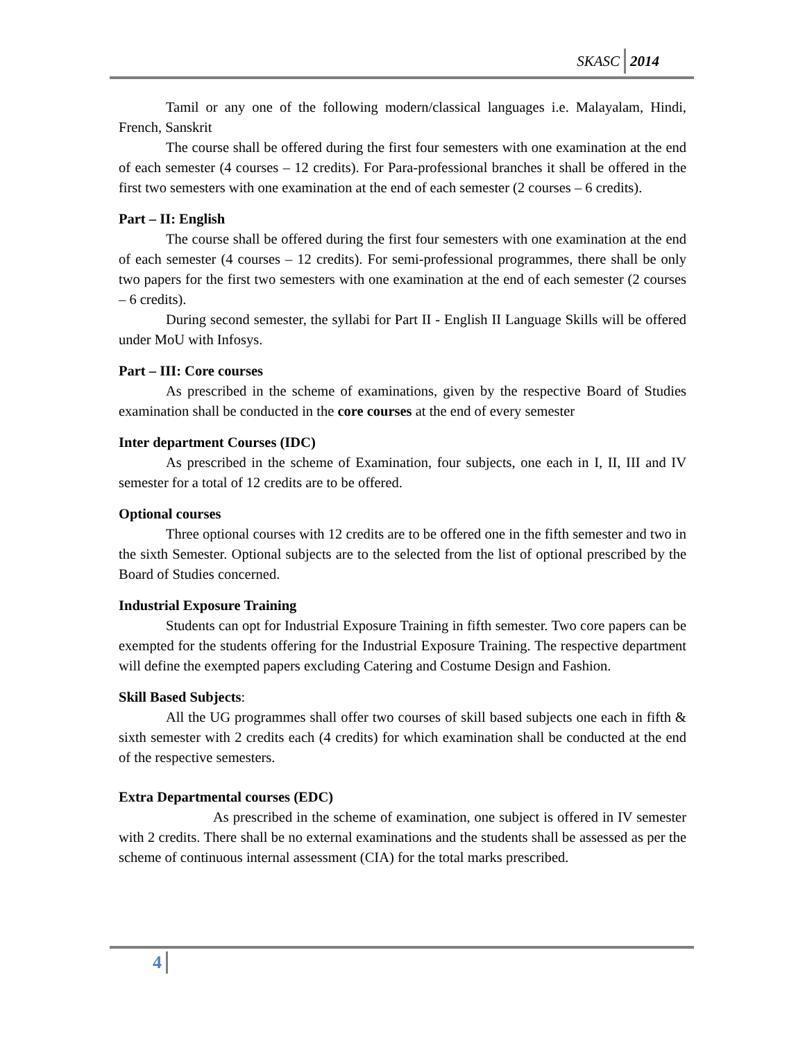SKASC 2014
Tamil or any one of the following modern/classical languages i.e. Malayalam, Hindi, French, Sanskrit
The course shall be offered during the first four semesters with one examination at the end of each semester (4 courses – 12 credits). For Para-professional branches it shall be offered in the first two semesters with one examination at the end of each semester (2 courses – 6 credits).
Part – II: English
The course shall be offered during the first four semesters with one examination at the end of each semester (4 courses – 12 credits). For semi-professional programmes, there shall be only two papers for the first two semesters with one examination at the end of each semester (2 courses – 6 credits).
During second semester, the syllabi for Part II - English II Language Skills will be offered under MoU with Infosys.
Part – III: Core courses
As prescribed in the scheme of examinations, given by the respective Board of Studies examination shall be conducted in the core courses at the end of every semester
Inter department Courses (IDC)
As prescribed in the scheme of Examination, four subjects, one each in I, II, III and IV semester for a total of 12 credits are to be offered.
Optional courses
Three optional courses with 12 credits are to be offered one in the fifth semester and two in the sixth Semester. Optional subjects are to the selected from the list of optional prescribed by the Board of Studies concerned.
Industrial Exposure Training
Students can opt for Industrial Exposure Training in fifth semester. Two core papers can be exempted for the students offering for the Industrial Exposure Training. The respective department will define the exempted papers excluding Catering and Costume Design and Fashion.
Skill Based Subjects:
All the UG programmes shall offer two courses of skill based subjects one each in fifth & sixth semester with 2 credits each (4 credits) for which examination shall be conducted at the end of the respective semesters.
Extra Departmental courses (EDC)
As prescribed in the scheme of examination, one subject is offered in IV semester with 2 credits. There shall be no external examinations and the students shall be assessed as per the scheme of continuous internal assessment (CIA) for the total marks prescribed.
4